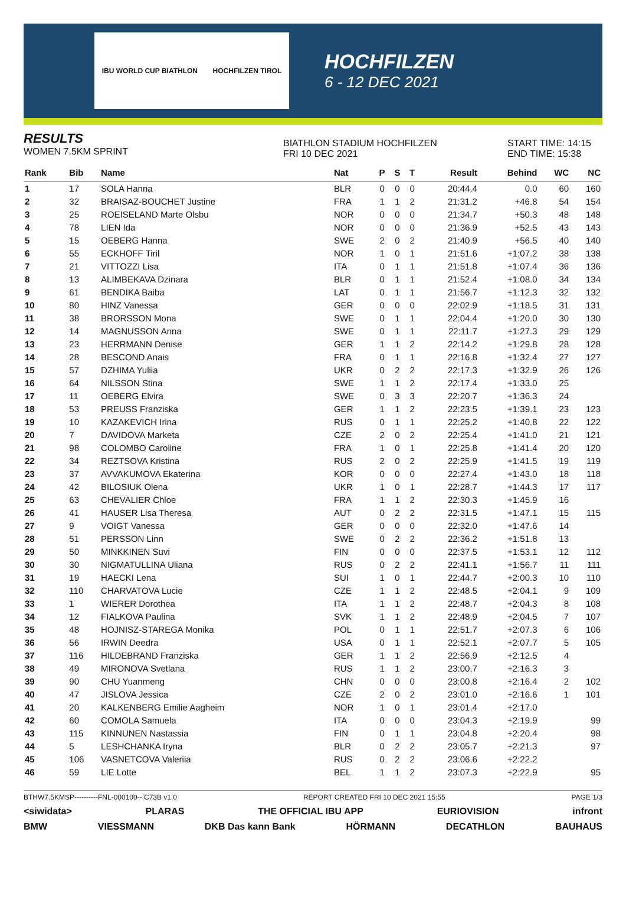IBU WORLD CUP BIATHLON HOCHFILZEN TIROL
HOCHFILZEN
6 - 12 DEC 2021
RESULTS
WOMEN 7.5KM SPRINT
BIATHLON STADIUM HOCHFILZEN
FRI 10 DEC 2021
START TIME: 14:15
END TIME: 15:38
| Rank | Bib | Name | Nat | P | S | T | Result | Behind | WC | NC |
| --- | --- | --- | --- | --- | --- | --- | --- | --- | --- | --- |
| 1 | 17 | SOLA Hanna | BLR | 0 | 0 | 0 | 20:44.4 | 0.0 | 60 | 160 |
| 2 | 32 | BRAISAZ-BOUCHET Justine | FRA | 1 | 1 | 2 | 21:31.2 | +46.8 | 54 | 154 |
| 3 | 25 | ROEISELAND Marte Olsbu | NOR | 0 | 0 | 0 | 21:34.7 | +50.3 | 48 | 148 |
| 4 | 78 | LIEN Ida | NOR | 0 | 0 | 0 | 21:36.9 | +52.5 | 43 | 143 |
| 5 | 15 | OEBERG Hanna | SWE | 2 | 0 | 2 | 21:40.9 | +56.5 | 40 | 140 |
| 6 | 55 | ECKHOFF Tiril | NOR | 1 | 0 | 1 | 21:51.6 | +1:07.2 | 38 | 138 |
| 7 | 21 | VITTOZZI Lisa | ITA | 0 | 1 | 1 | 21:51.8 | +1:07.4 | 36 | 136 |
| 8 | 13 | ALIMBEKAVA Dzinara | BLR | 0 | 1 | 1 | 21:52.4 | +1:08.0 | 34 | 134 |
| 9 | 61 | BENDIKA Baiba | LAT | 0 | 1 | 1 | 21:56.7 | +1:12.3 | 32 | 132 |
| 10 | 80 | HINZ Vanessa | GER | 0 | 0 | 0 | 22:02.9 | +1:18.5 | 31 | 131 |
| 11 | 38 | BRORSSON Mona | SWE | 0 | 1 | 1 | 22:04.4 | +1:20.0 | 30 | 130 |
| 12 | 14 | MAGNUSSON Anna | SWE | 0 | 1 | 1 | 22:11.7 | +1:27.3 | 29 | 129 |
| 13 | 23 | HERRMANN Denise | GER | 1 | 1 | 2 | 22:14.2 | +1:29.8 | 28 | 128 |
| 14 | 28 | BESCOND Anais | FRA | 0 | 1 | 1 | 22:16.8 | +1:32.4 | 27 | 127 |
| 15 | 57 | DZHIMA Yuliia | UKR | 0 | 2 | 2 | 22:17.3 | +1:32.9 | 26 | 126 |
| 16 | 64 | NILSSON Stina | SWE | 1 | 1 | 2 | 22:17.4 | +1:33.0 | 25 | |
| 17 | 11 | OEBERG Elvira | SWE | 0 | 3 | 3 | 22:20.7 | +1:36.3 | 24 | |
| 18 | 53 | PREUSS Franziska | GER | 1 | 1 | 2 | 22:23.5 | +1:39.1 | 23 | 123 |
| 19 | 10 | KAZAKEVICH Irina | RUS | 0 | 1 | 1 | 22:25.2 | +1:40.8 | 22 | 122 |
| 20 | 7 | DAVIDOVA Marketa | CZE | 2 | 0 | 2 | 22:25.4 | +1:41.0 | 21 | 121 |
| 21 | 98 | COLOMBO Caroline | FRA | 1 | 0 | 1 | 22:25.8 | +1:41.4 | 20 | 120 |
| 22 | 34 | REZTSOVA Kristina | RUS | 2 | 0 | 2 | 22:25.9 | +1:41.5 | 19 | 119 |
| 23 | 37 | AVVAKUMOVA Ekaterina | KOR | 0 | 0 | 0 | 22:27.4 | +1:43.0 | 18 | 118 |
| 24 | 42 | BILOSIUK Olena | UKR | 1 | 0 | 1 | 22:28.7 | +1:44.3 | 17 | 117 |
| 25 | 63 | CHEVALIER Chloe | FRA | 1 | 1 | 2 | 22:30.3 | +1:45.9 | 16 | |
| 26 | 41 | HAUSER Lisa Theresa | AUT | 0 | 2 | 2 | 22:31.5 | +1:47.1 | 15 | 115 |
| 27 | 9 | VOIGT Vanessa | GER | 0 | 0 | 0 | 22:32.0 | +1:47.6 | 14 | |
| 28 | 51 | PERSSON Linn | SWE | 0 | 2 | 2 | 22:36.2 | +1:51.8 | 13 | |
| 29 | 50 | MINKKINEN Suvi | FIN | 0 | 0 | 0 | 22:37.5 | +1:53.1 | 12 | 112 |
| 30 | 30 | NIGMATULLINA Uliana | RUS | 0 | 2 | 2 | 22:41.1 | +1:56.7 | 11 | 111 |
| 31 | 19 | HAECKI Lena | SUI | 1 | 0 | 1 | 22:44.7 | +2:00.3 | 10 | 110 |
| 32 | 110 | CHARVATOVA Lucie | CZE | 1 | 1 | 2 | 22:48.5 | +2:04.1 | 9 | 109 |
| 33 | 1 | WIERER Dorothea | ITA | 1 | 1 | 2 | 22:48.7 | +2:04.3 | 8 | 108 |
| 34 | 12 | FIALKOVA Paulina | SVK | 1 | 1 | 2 | 22:48.9 | +2:04.5 | 7 | 107 |
| 35 | 48 | HOJNISZ-STAREGA Monika | POL | 0 | 1 | 1 | 22:51.7 | +2:07.3 | 6 | 106 |
| 36 | 56 | IRWIN Deedra | USA | 0 | 1 | 1 | 22:52.1 | +2:07.7 | 5 | 105 |
| 37 | 116 | HILDEBRAND Franziska | GER | 1 | 1 | 2 | 22:56.9 | +2:12.5 | 4 | |
| 38 | 49 | MIRONOVA Svetlana | RUS | 1 | 1 | 2 | 23:00.7 | +2:16.3 | 3 | |
| 39 | 90 | CHU Yuanmeng | CHN | 0 | 0 | 0 | 23:00.8 | +2:16.4 | 2 | 102 |
| 40 | 47 | JISLOVA Jessica | CZE | 2 | 0 | 2 | 23:01.0 | +2:16.6 | 1 | 101 |
| 41 | 20 | KALKENBERG Emilie Aagheim | NOR | 1 | 0 | 1 | 23:01.4 | +2:17.0 | | |
| 42 | 60 | COMOLA Samuela | ITA | 0 | 0 | 0 | 23:04.3 | +2:19.9 | | 99 |
| 43 | 115 | KINNUNEN Nastassia | FIN | 0 | 1 | 1 | 23:04.8 | +2:20.4 | | 98 |
| 44 | 5 | LESHCHANKA Iryna | BLR | 0 | 2 | 2 | 23:05.7 | +2:21.3 | | 97 |
| 45 | 106 | VASNETCOVA Valeriia | RUS | 0 | 2 | 2 | 23:06.6 | +2:22.2 | | |
| 46 | 59 | LIE Lotte | BEL | 1 | 1 | 2 | 23:07.3 | +2:22.9 | | 95 |
BTHW7.5KMSP----------FNL-000100-- C73B v1.0 REPORT CREATED FRI 10 DEC 2021 15:55 PAGE 1/3
<siwidata> PLARAS THE OFFICIAL IBU APP EURIOVISION infront
BMW VIESSMANN DKB Das kann Bank HÖRMANN DECATHLON BAUHAUS